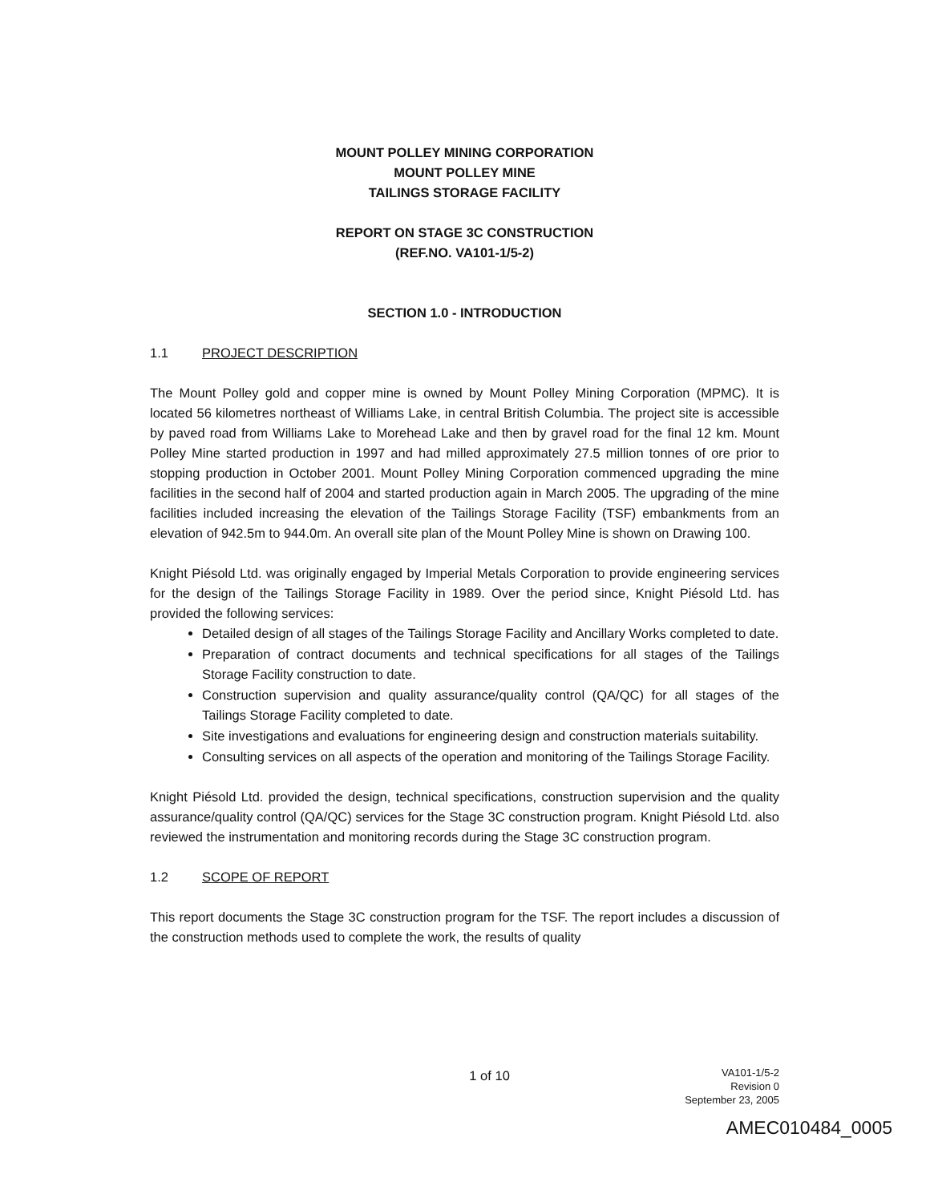MOUNT POLLEY MINING CORPORATION
MOUNT POLLEY MINE
TAILINGS STORAGE FACILITY
REPORT ON STAGE 3C CONSTRUCTION
(REF.NO. VA101-1/5-2)
SECTION 1.0 - INTRODUCTION
1.1 PROJECT DESCRIPTION
The Mount Polley gold and copper mine is owned by Mount Polley Mining Corporation (MPMC). It is located 56 kilometres northeast of Williams Lake, in central British Columbia. The project site is accessible by paved road from Williams Lake to Morehead Lake and then by gravel road for the final 12 km. Mount Polley Mine started production in 1997 and had milled approximately 27.5 million tonnes of ore prior to stopping production in October 2001. Mount Polley Mining Corporation commenced upgrading the mine facilities in the second half of 2004 and started production again in March 2005. The upgrading of the mine facilities included increasing the elevation of the Tailings Storage Facility (TSF) embankments from an elevation of 942.5m to 944.0m. An overall site plan of the Mount Polley Mine is shown on Drawing 100.
Knight Piésold Ltd. was originally engaged by Imperial Metals Corporation to provide engineering services for the design of the Tailings Storage Facility in 1989. Over the period since, Knight Piésold Ltd. has provided the following services:
Detailed design of all stages of the Tailings Storage Facility and Ancillary Works completed to date.
Preparation of contract documents and technical specifications for all stages of the Tailings Storage Facility construction to date.
Construction supervision and quality assurance/quality control (QA/QC) for all stages of the Tailings Storage Facility completed to date.
Site investigations and evaluations for engineering design and construction materials suitability.
Consulting services on all aspects of the operation and monitoring of the Tailings Storage Facility.
Knight Piésold Ltd. provided the design, technical specifications, construction supervision and the quality assurance/quality control (QA/QC) services for the Stage 3C construction program. Knight Piésold Ltd. also reviewed the instrumentation and monitoring records during the Stage 3C construction program.
1.2 SCOPE OF REPORT
This report documents the Stage 3C construction program for the TSF. The report includes a discussion of the construction methods used to complete the work, the results of quality
1 of 10
VA101-1/5-2
Revision 0
September 23, 2005
AMEC010484_0005